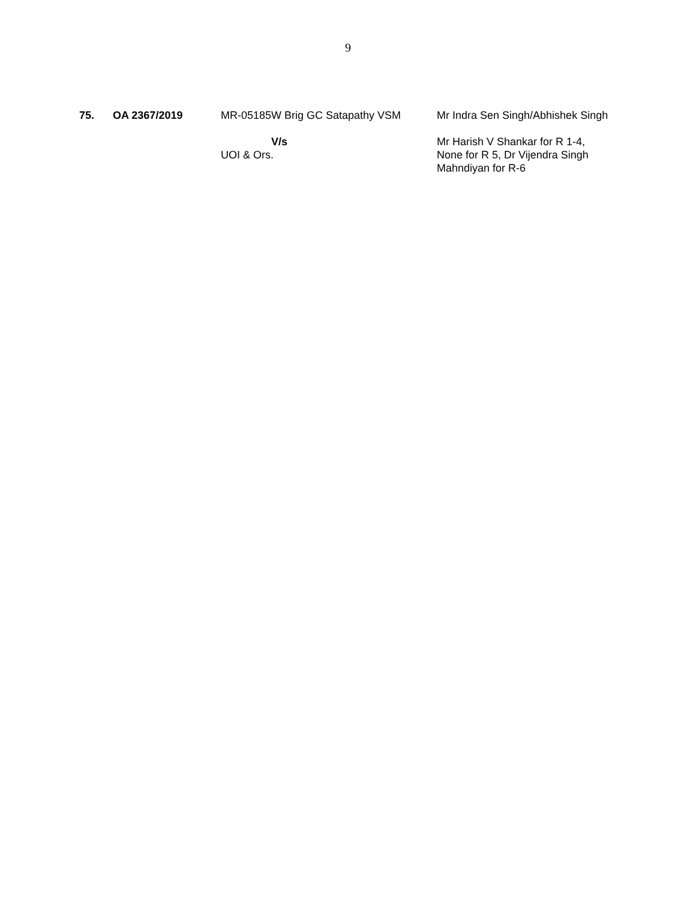9
| 75. | OA 2367/2019 | MR-05185W Brig GC Satapathy VSM V/s UOI & Ors. | Mr Indra Sen Singh/Abhishek Singh Mr Harish V Shankar for R 1-4, None for R 5, Dr Vijendra Singh Mahndiyan for R-6 |